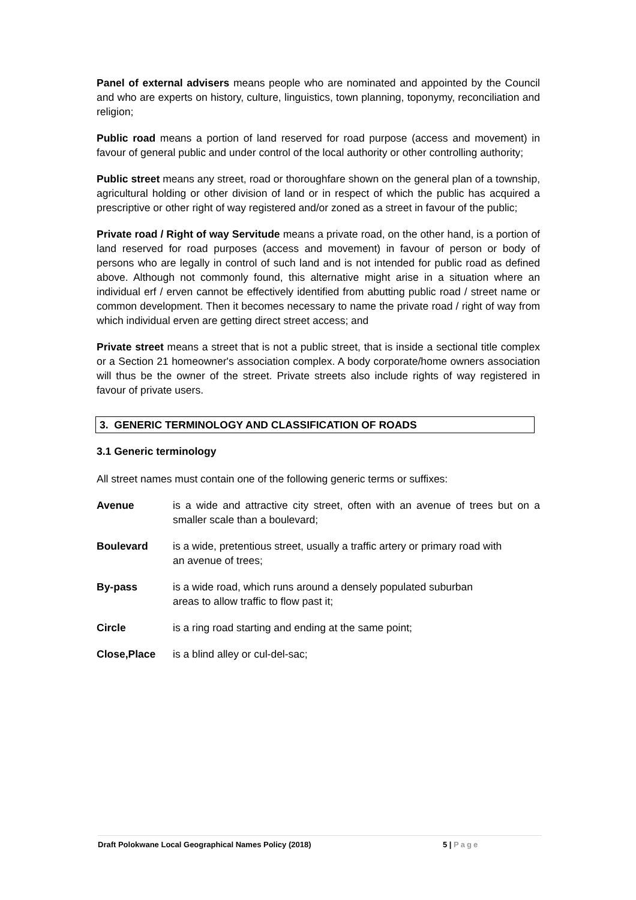Panel of external advisers means people who are nominated and appointed by the Council and who are experts on history, culture, linguistics, town planning, toponymy, reconciliation and religion;
Public road means a portion of land reserved for road purpose (access and movement) in favour of general public and under control of the local authority or other controlling authority;
Public street means any street, road or thoroughfare shown on the general plan of a township, agricultural holding or other division of land or in respect of which the public has acquired a prescriptive or other right of way registered and/or zoned as a street in favour of the public;
Private road / Right of way Servitude means a private road, on the other hand, is a portion of land reserved for road purposes (access and movement) in favour of person or body of persons who are legally in control of such land and is not intended for public road as defined above. Although not commonly found, this alternative might arise in a situation where an individual erf / erven cannot be effectively identified from abutting public road / street name or common development. Then it becomes necessary to name the private road / right of way from which individual erven are getting direct street access; and
Private street means a street that is not a public street, that is inside a sectional title complex or a Section 21 homeowner's association complex. A body corporate/home owners association will thus be the owner of the street. Private streets also include rights of way registered in favour of private users.
3. GENERIC TERMINOLOGY AND CLASSIFICATION OF ROADS
3.1 Generic terminology
All street names must contain one of the following generic terms or suffixes:
Avenue is a wide and attractive city street, often with an avenue of trees but on a smaller scale than a boulevard;
Boulevard is a wide, pretentious street, usually a traffic artery or primary road with
an avenue of trees;
By-pass is a wide road, which runs around a densely populated suburban
areas to allow traffic to flow past it;
Circle is a ring road starting and ending at the same point;
Close,Place is a blind alley or cul-del-sac;
Draft Polokwane Local Geographical Names Policy (2018) 5 | Page